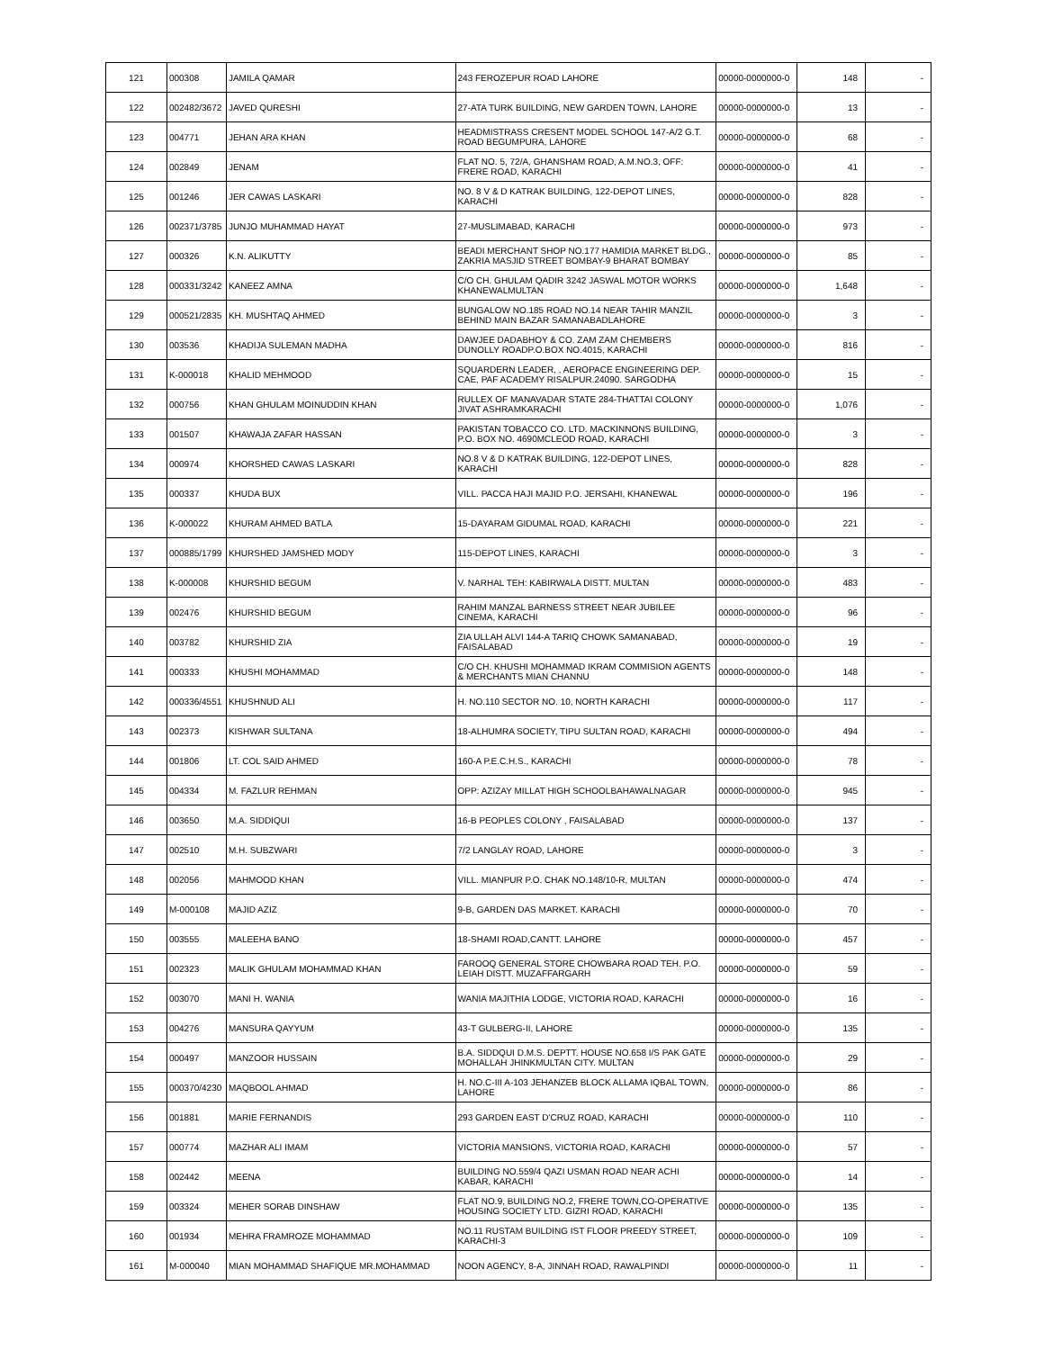| 121 | 000308 | JAMILA QAMAR | 243 FEROZEPUR ROAD LAHORE | 00000-0000000-0 | 148 | - |
| 122 | 002482/3672 | JAVED QURESHI | 27-ATA TURK BUILDING, NEW GARDEN TOWN, LAHORE | 00000-0000000-0 | 13 | - |
| 123 | 004771 | JEHAN ARA KHAN | HEADMISTRASS CRESENT MODEL SCHOOL 147-A/2 G.T. ROAD BEGUMPURA, LAHORE | 00000-0000000-0 | 68 | - |
| 124 | 002849 | JENAM | FLAT NO. 5, 72/A, GHANSHAM ROAD, A.M.NO.3, OFF: FRERE ROAD, KARACHI | 00000-0000000-0 | 41 | - |
| 125 | 001246 | JER CAWAS LASKARI | NO. 8 V & D KATRAK BUILDING, 122-DEPOT LINES, KARACHI | 00000-0000000-0 | 828 | - |
| 126 | 002371/3785 | JUNJO MUHAMMAD HAYAT | 27-MUSLIMABAD, KARACHI | 00000-0000000-0 | 973 | - |
| 127 | 000326 | K.N. ALIKUTTY | BEADI MERCHANT SHOP NO.177 HAMIDIA MARKET BLDG., ZAKRIA MASJID STREET BOMBAY-9 BHARAT BOMBAY | 00000-0000000-0 | 85 | - |
| 128 | 000331/3242 | KANEEZ AMNA | C/O CH. GHULAM QADIR 3242 JASWAL MOTOR WORKS KHANEWALMULTAN | 00000-0000000-0 | 1,648 | - |
| 129 | 000521/2835 | KH. MUSHTAQ AHMED | BUNGALOW NO.185 ROAD NO.14 NEAR TAHIR MANZIL BEHIND MAIN BAZAR SAMANABADLAHORE | 00000-0000000-0 | 3 | - |
| 130 | 003536 | KHADIJA SULEMAN MADHA | DAWJEE DADABHOY & CO. ZAM ZAM CHEMBERS DUNOLLY ROADP.O.BOX NO.4015, KARACHI | 00000-0000000-0 | 816 | - |
| 131 | K-000018 | KHALID MEHMOOD | SQUARDERN LEADER, , AEROPACE ENGINEERING DEP. CAE, PAF ACADEMY RISALPUR.24090. SARGODHA | 00000-0000000-0 | 15 | - |
| 132 | 000756 | KHAN GHULAM MOINUDDIN KHAN | RULLEX OF MANAVADAR STATE 284-THATTAI COLONY JIVAT ASHRAMKARACHI | 00000-0000000-0 | 1,076 | - |
| 133 | 001507 | KHAWAJA ZAFAR HASSAN | PAKISTAN TOBACCO CO. LTD. MACKINNONS BUILDING, P.O. BOX NO. 4690MCLEOD ROAD, KARACHI | 00000-0000000-0 | 3 | - |
| 134 | 000974 | KHORSHED CAWAS LASKARI | NO.8 V & D KATRAK BUILDING, 122-DEPOT LINES, KARACHI | 00000-0000000-0 | 828 | - |
| 135 | 000337 | KHUDA BUX | VILL. PACCA HAJI MAJID P.O. JERSAHI, KHANEWAL | 00000-0000000-0 | 196 | - |
| 136 | K-000022 | KHURAM AHMED BATLA | 15-DAYARAM GIDUMAL ROAD, KARACHI | 00000-0000000-0 | 221 | - |
| 137 | 000885/1799 | KHURSHED JAMSHED MODY | 115-DEPOT LINES, KARACHI | 00000-0000000-0 | 3 | - |
| 138 | K-000008 | KHURSHID BEGUM | V. NARHAL TEH: KABIRWALA DISTT. MULTAN | 00000-0000000-0 | 483 | - |
| 139 | 002476 | KHURSHID BEGUM | RAHIM MANZAL BARNESS STREET NEAR JUBILEE CINEMA, KARACHI | 00000-0000000-0 | 96 | - |
| 140 | 003782 | KHURSHID ZIA | ZIA ULLAH ALVI 144-A TARIQ CHOWK SAMANABAD, FAISALABAD | 00000-0000000-0 | 19 | - |
| 141 | 000333 | KHUSHI MOHAMMAD | C/O CH. KHUSHI MOHAMMAD IKRAM COMMISION AGENTS & MERCHANTS MIAN CHANNU | 00000-0000000-0 | 148 | - |
| 142 | 000336/4551 | KHUSHNUD ALI | H. NO.110 SECTOR NO. 10, NORTH KARACHI | 00000-0000000-0 | 117 | - |
| 143 | 002373 | KISHWAR SULTANA | 18-ALHUMRA SOCIETY, TIPU SULTAN ROAD, KARACHI | 00000-0000000-0 | 494 | - |
| 144 | 001806 | LT. COL SAID AHMED | 160-A P.E.C.H.S., KARACHI | 00000-0000000-0 | 78 | - |
| 145 | 004334 | M. FAZLUR REHMAN | OPP: AZIZAY MILLAT HIGH SCHOOLBAHAWALNAGAR | 00000-0000000-0 | 945 | - |
| 146 | 003650 | M.A. SIDDIQUI | 16-B PEOPLES COLONY , FAISALABAD | 00000-0000000-0 | 137 | - |
| 147 | 002510 | M.H. SUBZWARI | 7/2 LANGLAY ROAD, LAHORE | 00000-0000000-0 | 3 | - |
| 148 | 002056 | MAHMOOD KHAN | VILL. MIANPUR P.O. CHAK NO.148/10-R, MULTAN | 00000-0000000-0 | 474 | - |
| 149 | M-000108 | MAJID AZIZ | 9-B, GARDEN DAS MARKET. KARACHI | 00000-0000000-0 | 70 | - |
| 150 | 003555 | MALEEHA BANO | 18-SHAMI ROAD,CANTT. LAHORE | 00000-0000000-0 | 457 | - |
| 151 | 002323 | MALIK GHULAM MOHAMMAD KHAN | FAROOQ GENERAL STORE CHOWBARA ROAD TEH. P.O. LEIAH DISTT. MUZAFFARGARH | 00000-0000000-0 | 59 | - |
| 152 | 003070 | MANI H. WANIA | WANIA MAJITHIA LODGE, VICTORIA ROAD, KARACHI | 00000-0000000-0 | 16 | - |
| 153 | 004276 | MANSURA QAYYUM | 43-T GULBERG-II, LAHORE | 00000-0000000-0 | 135 | - |
| 154 | 000497 | MANZOOR HUSSAIN | B.A. SIDDQUI D.M.S. DEPTT. HOUSE NO.658 I/S PAK GATE MOHALLAH JHINKMULTAN CITY. MULTAN | 00000-0000000-0 | 29 | - |
| 155 | 000370/4230 | MAQBOOL AHMAD | H. NO.C-III A-103 JEHANZEB BLOCK ALLAMA IQBAL TOWN, LAHORE | 00000-0000000-0 | 86 | - |
| 156 | 001881 | MARIE FERNANDIS | 293 GARDEN EAST D'CRUZ ROAD, KARACHI | 00000-0000000-0 | 110 | - |
| 157 | 000774 | MAZHAR ALI IMAM | VICTORIA MANSIONS, VICTORIA ROAD, KARACHI | 00000-0000000-0 | 57 | - |
| 158 | 002442 | MEENA | BUILDING NO.559/4 QAZI USMAN ROAD NEAR ACHI KABAR, KARACHI | 00000-0000000-0 | 14 | - |
| 159 | 003324 | MEHER SORAB DINSHAW | FLAT NO.9, BUILDING NO.2, FRERE TOWN,CO-OPERATIVE HOUSING SOCIETY LTD. GIZRI ROAD, KARACHI | 00000-0000000-0 | 135 | - |
| 160 | 001934 | MEHRA FRAMROZE MOHAMMAD | NO.11 RUSTAM BUILDING IST FLOOR PREEDY STREET, KARACHI-3 | 00000-0000000-0 | 109 | - |
| 161 | M-000040 | MIAN MOHAMMAD SHAFIQUE MR.MOHAMMAD | NOON AGENCY, 8-A, JINNAH ROAD, RAWALPINDI | 00000-0000000-0 | 11 | - |